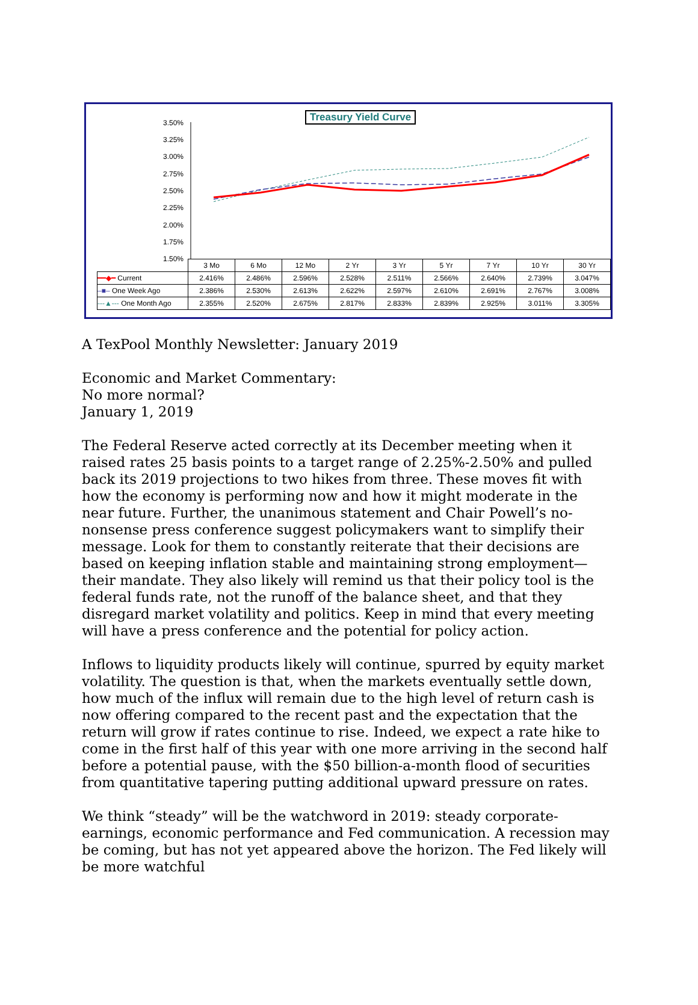Treasury Yield Curve
3.50%
3.25%
3.00%
2.75%
2.50%
2.25%
2.00%
1.75%
1.50%
| | 3 Mo | 6 Mo | 12 Mo | 2 Yr | 3 Yr | 5 Yr | 7 Yr | 10 Yr | 30 Yr |
| --- | --- | --- | --- | --- | --- | --- | --- | --- | --- |
| ━━◆━ Current | 2.416% | 2.486% | 2.596% | 2.528% | 2.511% | 2.566% | 2.640% | 2.739% | 3.047% |
| –■– One Week Ago | 2.386% | 2.530% | 2.613% | 2.622% | 2.597% | 2.610% | 2.691% | 2.767% | 3.008% |
| ---▲--- One Month Ago | 2.355% | 2.520% | 2.675% | 2.817% | 2.833% | 2.839% | 2.925% | 3.011% | 3.305% |
A TexPool Monthly Newsletter: January 2019
Economic and Market Commentary:
No more normal?
January 1, 2019
The Federal Reserve acted correctly at its December meeting when it raised rates 25 basis points to a target range of 2.25%-2.50% and pulled back its 2019 projections to two hikes from three. These moves fit with how the economy is performing now and how it might moderate in the near future. Further, the unanimous statement and Chair Powell’s no-nonsense press conference suggest policymakers want to simplify their message. Look for them to constantly reiterate that their decisions are based on keeping inflation stable and maintaining strong employment—their mandate. They also likely will remind us that their policy tool is the federal funds rate, not the runoff of the balance sheet, and that they disregard market volatility and politics. Keep in mind that every meeting will have a press conference and the potential for policy action.
Inflows to liquidity products likely will continue, spurred by equity market volatility. The question is that, when the markets eventually settle down, how much of the influx will remain due to the high level of return cash is now offering compared to the recent past and the expectation that the return will grow if rates continue to rise. Indeed, we expect a rate hike to come in the first half of this year with one more arriving in the second half before a potential pause, with the $50 billion-a-month flood of securities from quantitative tapering putting additional upward pressure on rates.
We think “steady” will be the watchword in 2019: steady corporate-earnings, economic performance and Fed communication. A recession may be coming, but has not yet appeared above the horizon. The Fed likely will be more watchful